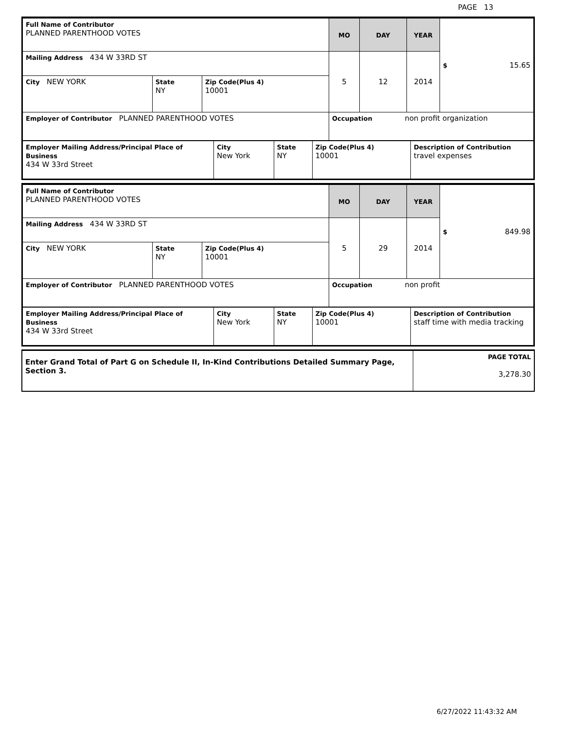PAGE 13
| Full Name of Contributor PLANNED PARENTHOOD VOTES | | | MO | DAY | YEAR | $ 15.65 |
| Mailing Address 434 W 33RD ST | | | 5 | 12 | 2014 | |
| City NEW YORK | State NY | Zip Code(Plus 4) 10001 | | | | |
| Employer of Contributor PLANNED PARENTHOOD VOTES | | | Occupation non profit organization | | | |
| Employer Mailing Address/Principal Place of Business 434 W 33rd Street | City New York | State NY | Zip Code(Plus 4) 10001 | Description of Contribution travel expenses |
| Full Name of Contributor PLANNED PARENTHOOD VOTES | | | MO | DAY | YEAR | $ 849.98 |
| Mailing Address 434 W 33RD ST | | | 5 | 29 | 2014 | |
| City NEW YORK | State NY | Zip Code(Plus 4) 10001 | | | | |
| Employer of Contributor PLANNED PARENTHOOD VOTES | | | Occupation non profit | | | |
| Employer Mailing Address/Principal Place of Business 434 W 33rd Street | City New York | State NY | Zip Code(Plus 4) 10001 | Description of Contribution staff time with media tracking |
| Enter Grand Total of Part G on Schedule II, In-Kind Contributions Detailed Summary Page, Section 3. | PAGE TOTAL 3,278.30 |
6/27/2022 11:43:32 AM